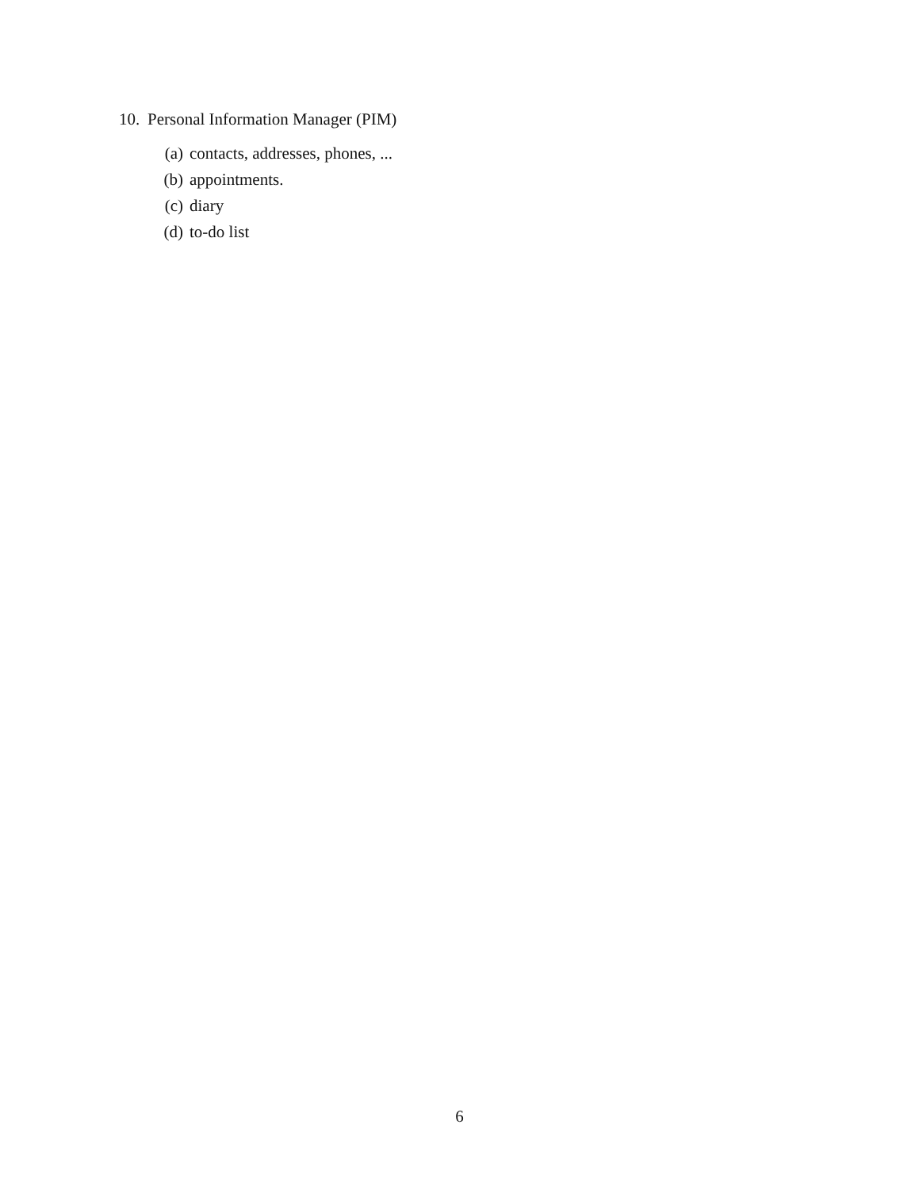10. Personal Information Manager (PIM)
(a) contacts, addresses, phones, ...
(b) appointments.
(c) diary
(d) to-do list
6